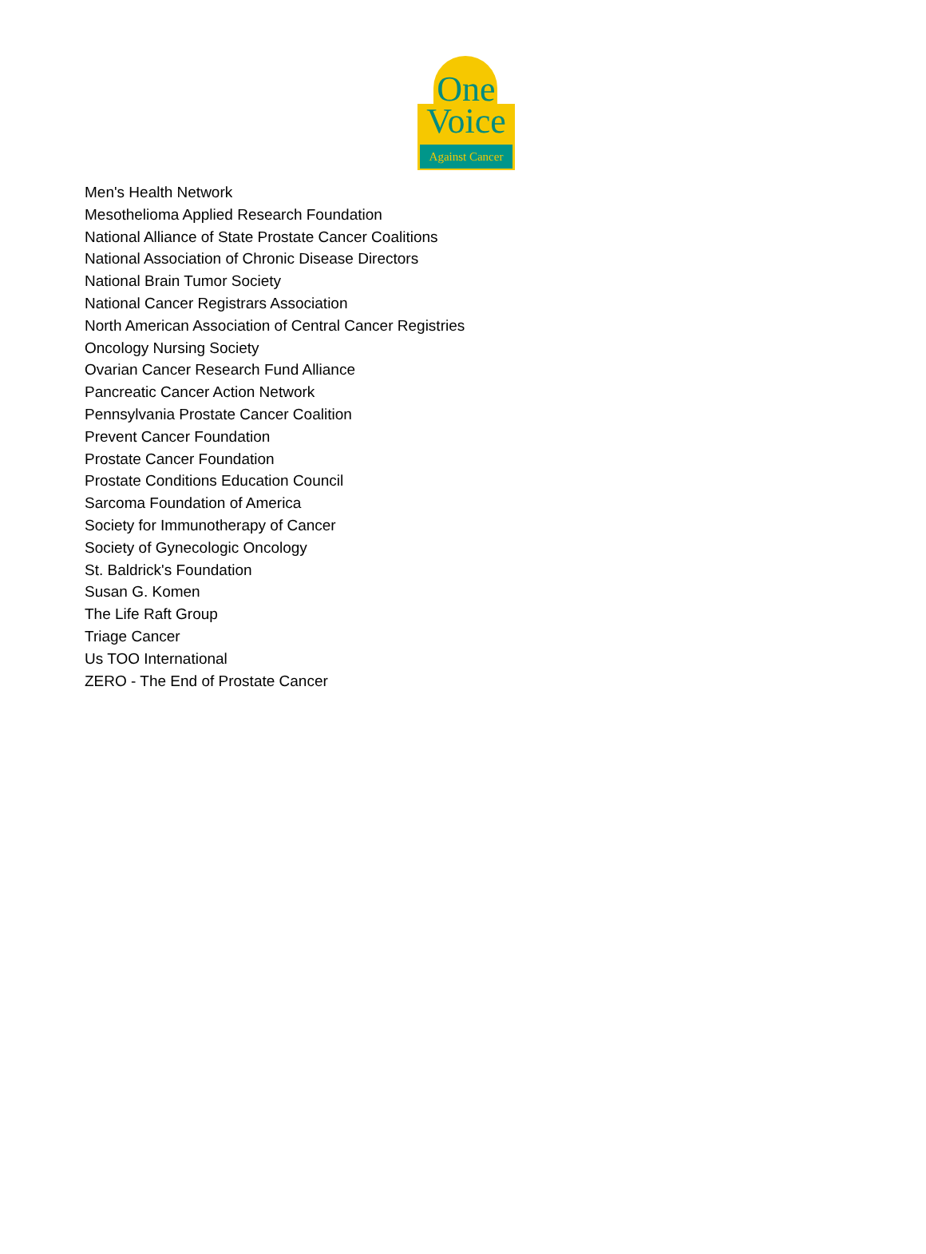One
Voice
Against Cancer
Men's Health Network
Mesothelioma Applied Research Foundation
National Alliance of State Prostate Cancer Coalitions
National Association of Chronic Disease Directors
National Brain Tumor Society
National Cancer Registrars Association
North American Association of Central Cancer Registries
Oncology Nursing Society
Ovarian Cancer Research Fund Alliance
Pancreatic Cancer Action Network
Pennsylvania Prostate Cancer Coalition
Prevent Cancer Foundation
Prostate Cancer Foundation
Prostate Conditions Education Council
Sarcoma Foundation of America
Society for Immunotherapy of Cancer
Society of Gynecologic Oncology
St. Baldrick's Foundation
Susan G. Komen
The Life Raft Group
Triage Cancer
Us TOO International
ZERO - The End of Prostate Cancer